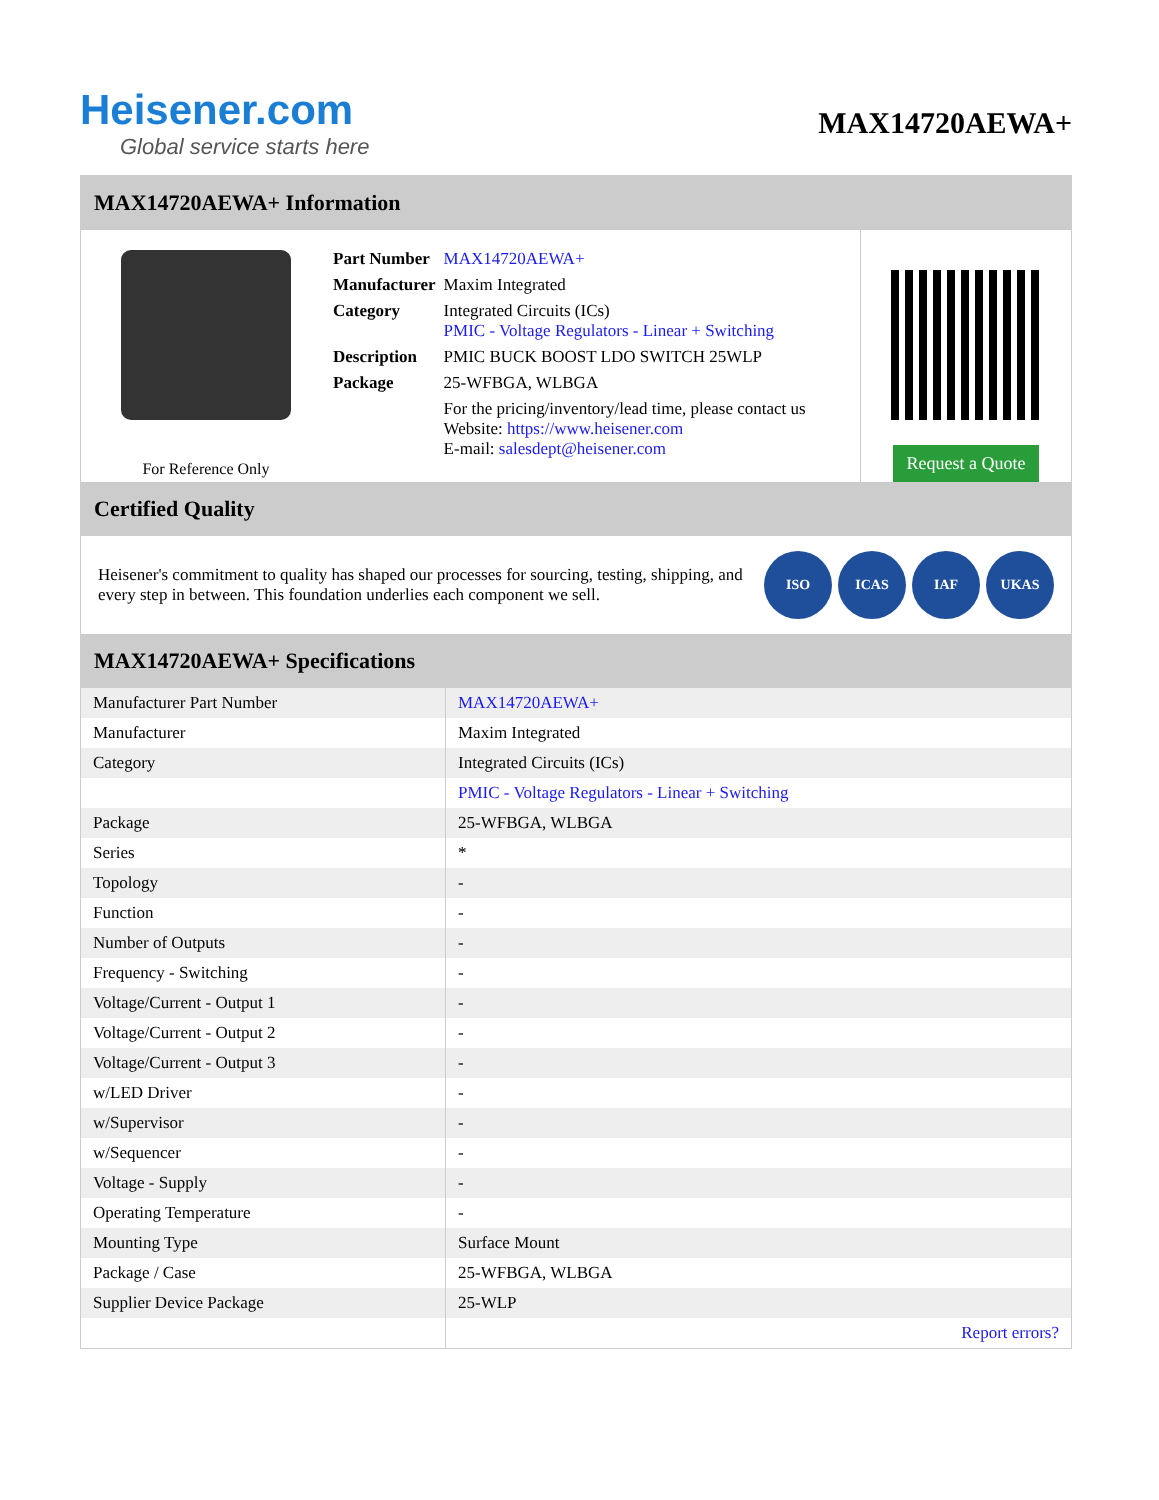Heisener.com
Global service starts here
MAX14720AEWA+
MAX14720AEWA+ Information
For Reference Only
| Part Number | MAX14720AEWA+ |
| Manufacturer | Maxim Integrated |
| Category | Integrated Circuits (ICs) PMIC - Voltage Regulators - Linear + Switching |
| Description | PMIC BUCK BOOST LDO SWITCH 25WLP |
| Package | 25-WFBGA, WLBGA |
| | For the pricing/inventory/lead time, please contact us Website: https://www.heisener.com E-mail: salesdept@heisener.com |
Request a Quote
Certified Quality
Heisener's commitment to quality has shaped our processes for sourcing, testing, shipping, and every step in between. This foundation underlies each component we sell.
ISO ICAS IAF UKAS
MAX14720AEWA+ Specifications
| Manufacturer Part Number | MAX14720AEWA+ |
| Manufacturer | Maxim Integrated |
| Category | Integrated Circuits (ICs) |
| | PMIC - Voltage Regulators - Linear + Switching |
| Package | 25-WFBGA, WLBGA |
| Series | * |
| Topology | - |
| Function | - |
| Number of Outputs | - |
| Frequency - Switching | - |
| Voltage/Current - Output 1 | - |
| Voltage/Current - Output 2 | - |
| Voltage/Current - Output 3 | - |
| w/LED Driver | - |
| w/Supervisor | - |
| w/Sequencer | - |
| Voltage - Supply | - |
| Operating Temperature | - |
| Mounting Type | Surface Mount |
| Package / Case | 25-WFBGA, WLBGA |
| Supplier Device Package | 25-WLP |
| | Report errors? |